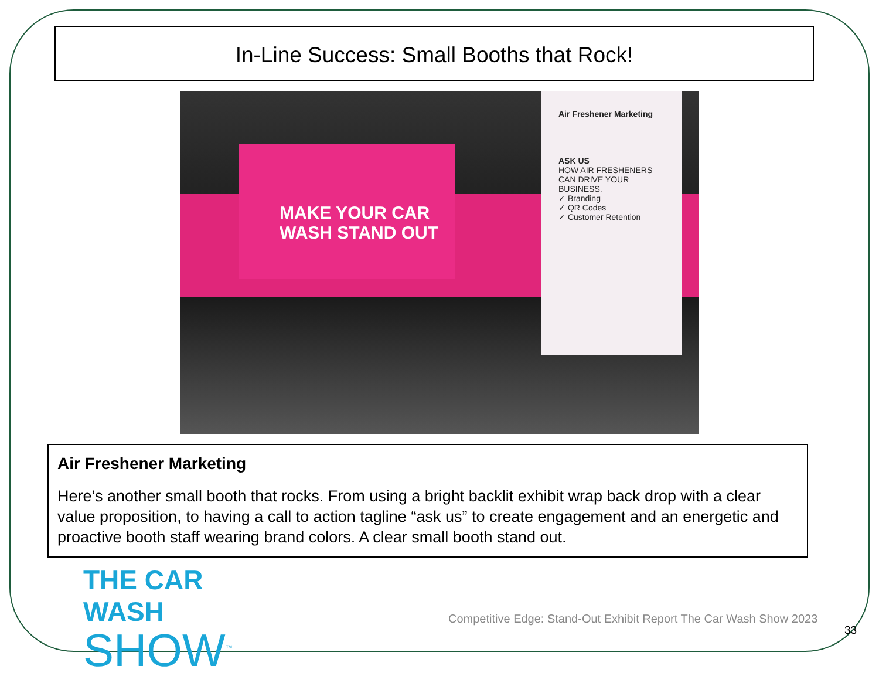In-Line Success: Small Booths that Rock!
MAKE YOUR CAR WASH STAND OUT
Air Freshener Marketing
ASK US
HOW AIR FRESHENERS CAN DRIVE YOUR BUSINESS.
✓ Branding
✓ QR Codes
✓ Customer Retention
Air Freshener Marketing
Here’s another small booth that rocks. From using a bright backlit exhibit wrap back drop with a clear value proposition, to having a call to action tagline “ask us” to create engagement and an energetic and proactive booth staff wearing brand colors. A clear small booth stand out.
THE CAR WASH
SHOW<sup>™</sup>
Competitive Edge: Stand-Out Exhibit Report The Car Wash Show 2023
33